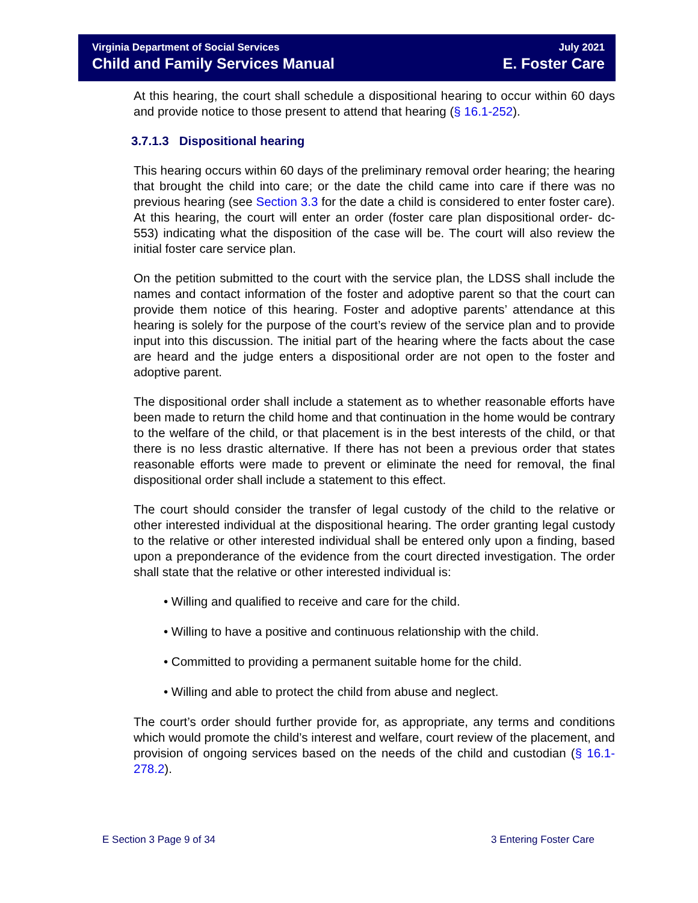Virginia Department of Social Services
Child and Family Services Manual
July 2021
E. Foster Care
At this hearing, the court shall schedule a dispositional hearing to occur within 60 days and provide notice to those present to attend that hearing (§ 16.1-252).
3.7.1.3 Dispositional hearing
This hearing occurs within 60 days of the preliminary removal order hearing; the hearing that brought the child into care; or the date the child came into care if there was no previous hearing (see Section 3.3 for the date a child is considered to enter foster care). At this hearing, the court will enter an order (foster care plan dispositional order- dc- 553) indicating what the disposition of the case will be. The court will also review the initial foster care service plan.
On the petition submitted to the court with the service plan, the LDSS shall include the names and contact information of the foster and adoptive parent so that the court can provide them notice of this hearing. Foster and adoptive parents’ attendance at this hearing is solely for the purpose of the court’s review of the service plan and to provide input into this discussion. The initial part of the hearing where the facts about the case are heard and the judge enters a dispositional order are not open to the foster and adoptive parent.
The dispositional order shall include a statement as to whether reasonable efforts have been made to return the child home and that continuation in the home would be contrary to the welfare of the child, or that placement is in the best interests of the child, or that there is no less drastic alternative. If there has not been a previous order that states reasonable efforts were made to prevent or eliminate the need for removal, the final dispositional order shall include a statement to this effect.
The court should consider the transfer of legal custody of the child to the relative or other interested individual at the dispositional hearing. The order granting legal custody to the relative or other interested individual shall be entered only upon a finding, based upon a preponderance of the evidence from the court directed investigation. The order shall state that the relative or other interested individual is:
• Willing and qualified to receive and care for the child.
• Willing to have a positive and continuous relationship with the child.
• Committed to providing a permanent suitable home for the child.
• Willing and able to protect the child from abuse and neglect.
The court’s order should further provide for, as appropriate, any terms and conditions which would promote the child’s interest and welfare, court review of the placement, and provision of ongoing services based on the needs of the child and custodian (§ 16.1-278.2).
E Section 3 Page 9 of 34 3 Entering Foster Care